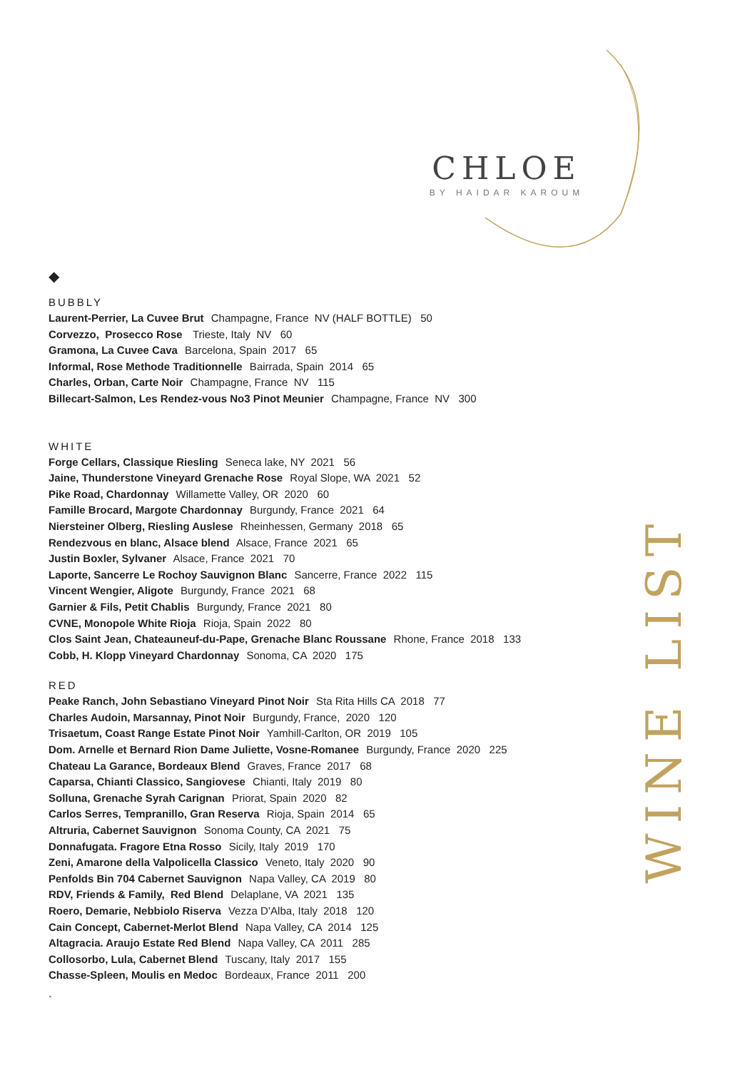CHLOE
BY HAIDAR KAROUM
WINE LIST
◆
BUBBLY
Laurent-Perrier, La Cuvee Brut Champagne, France NV (HALF BOTTLE) 50
Corvezzo, Prosecco Rose Trieste, Italy NV 60
Gramona, La Cuvee Cava Barcelona, Spain 2017 65
Informal, Rose Methode Traditionnelle Bairrada, Spain 2014 65
Charles, Orban, Carte Noir Champagne, France NV 115
Billecart-Salmon, Les Rendez-vous No3 Pinot Meunier Champagne, France NV 300
WHITE
Forge Cellars, Classique Riesling Seneca lake, NY 2021 56
Jaine, Thunderstone Vineyard Grenache Rose Royal Slope, WA 2021 52
Pike Road, Chardonnay Willamette Valley, OR 2020 60
Famille Brocard, Margote Chardonnay Burgundy, France 2021 64
Niersteiner Olberg, Riesling Auslese Rheinhessen, Germany 2018 65
Rendezvous en blanc, Alsace blend Alsace, France 2021 65
Justin Boxler, Sylvaner Alsace, France 2021 70
Laporte, Sancerre Le Rochoy Sauvignon Blanc Sancerre, France 2022 115
Vincent Wengier, Aligote Burgundy, France 2021 68
Garnier & Fils, Petit Chablis Burgundy, France 2021 80
CVNE, Monopole White Rioja Rioja, Spain 2022 80
Clos Saint Jean, Chateauneuf-du-Pape, Grenache Blanc Roussane Rhone, France 2018 133
Cobb, H. Klopp Vineyard Chardonnay Sonoma, CA 2020 175
RED
Peake Ranch, John Sebastiano Vineyard Pinot Noir Sta Rita Hills CA 2018 77
Charles Audoin, Marsannay, Pinot Noir Burgundy, France, 2020 120
Trisaetum, Coast Range Estate Pinot Noir Yamhill-Carlton, OR 2019 105
Dom. Arnelle et Bernard Rion Dame Juliette, Vosne-Romanee Burgundy, France 2020 225
Chateau La Garance, Bordeaux Blend Graves, France 2017 68
Caparsa, Chianti Classico, Sangiovese Chianti, Italy 2019 80
Solluna, Grenache Syrah Carignan Priorat, Spain 2020 82
Carlos Serres, Tempranillo, Gran Reserva Rioja, Spain 2014 65
Altruria, Cabernet Sauvignon Sonoma County, CA 2021 75
Donnafugata. Fragore Etna Rosso Sicily, Italy 2019 170
Zeni, Amarone della Valpolicella Classico Veneto, Italy 2020 90
Penfolds Bin 704 Cabernet Sauvignon Napa Valley, CA 2019 80
RDV, Friends & Family, Red Blend Delaplane, VA 2021 135
Roero, Demarie, Nebbiolo Riserva Vezza D’Alba, Italy 2018 120
Cain Concept, Cabernet-Merlot Blend Napa Valley, CA 2014 125
Altagracia. Araujo Estate Red Blend Napa Valley, CA 2011 285
Collosorbo, Lula, Cabernet Blend Tuscany, Italy 2017 155
Chasse-Spleen, Moulis en Medoc Bordeaux, France 2011 200
`